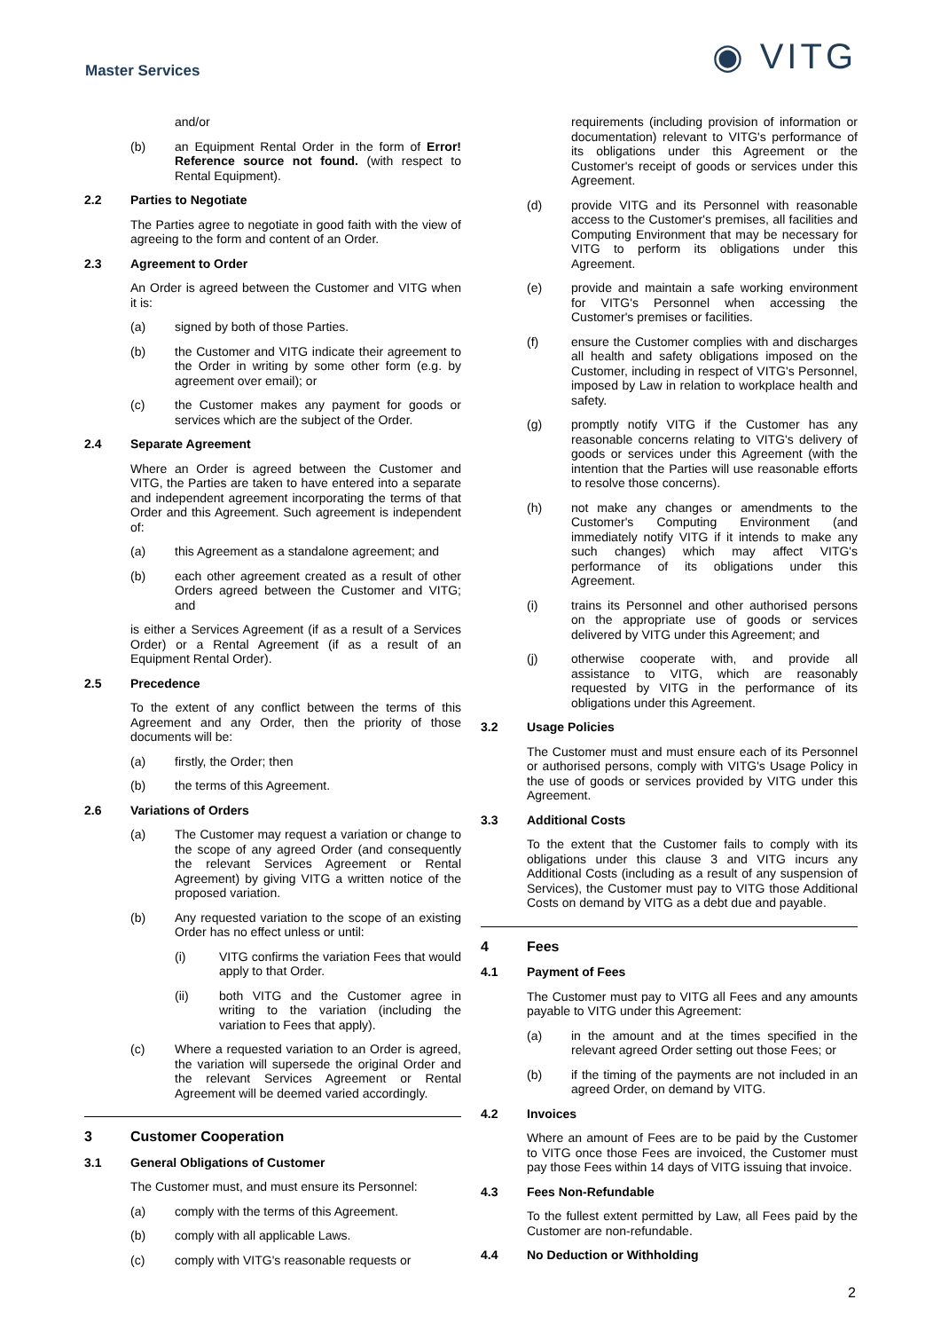Master Services
◉ VITG
and/or
(b) an Equipment Rental Order in the form of Error! Reference source not found. (with respect to Rental Equipment).
2.2 Parties to Negotiate
The Parties agree to negotiate in good faith with the view of agreeing to the form and content of an Order.
2.3 Agreement to Order
An Order is agreed between the Customer and VITG when it is:
(a) signed by both of those Parties.
(b) the Customer and VITG indicate their agreement to the Order in writing by some other form (e.g. by agreement over email); or
(c) the Customer makes any payment for goods or services which are the subject of the Order.
2.4 Separate Agreement
Where an Order is agreed between the Customer and VITG, the Parties are taken to have entered into a separate and independent agreement incorporating the terms of that Order and this Agreement. Such agreement is independent of:
(a) this Agreement as a standalone agreement; and
(b) each other agreement created as a result of other Orders agreed between the Customer and VITG; and
is either a Services Agreement (if as a result of a Services Order) or a Rental Agreement (if as a result of an Equipment Rental Order).
2.5 Precedence
To the extent of any conflict between the terms of this Agreement and any Order, then the priority of those documents will be:
(a) firstly, the Order; then
(b) the terms of this Agreement.
2.6 Variations of Orders
(a) The Customer may request a variation or change to the scope of any agreed Order (and consequently the relevant Services Agreement or Rental Agreement) by giving VITG a written notice of the proposed variation.
(b) Any requested variation to the scope of an existing Order has no effect unless or until:
(i) VITG confirms the variation Fees that would apply to that Order.
(ii) both VITG and the Customer agree in writing to the variation (including the variation to Fees that apply).
(c) Where a requested variation to an Order is agreed, the variation will supersede the original Order and the relevant Services Agreement or Rental Agreement will be deemed varied accordingly.
3 Customer Cooperation
3.1 General Obligations of Customer
The Customer must, and must ensure its Personnel:
(a) comply with the terms of this Agreement.
(b) comply with all applicable Laws.
(c) comply with VITG's reasonable requests or
requirements (including provision of information or documentation) relevant to VITG's performance of its obligations under this Agreement or the Customer's receipt of goods or services under this Agreement.
(d) provide VITG and its Personnel with reasonable access to the Customer's premises, all facilities and Computing Environment that may be necessary for VITG to perform its obligations under this Agreement.
(e) provide and maintain a safe working environment for VITG's Personnel when accessing the Customer's premises or facilities.
(f) ensure the Customer complies with and discharges all health and safety obligations imposed on the Customer, including in respect of VITG's Personnel, imposed by Law in relation to workplace health and safety.
(g) promptly notify VITG if the Customer has any reasonable concerns relating to VITG's delivery of goods or services under this Agreement (with the intention that the Parties will use reasonable efforts to resolve those concerns).
(h) not make any changes or amendments to the Customer's Computing Environment (and immediately notify VITG if it intends to make any such changes) which may affect VITG's performance of its obligations under this Agreement.
(i) trains its Personnel and other authorised persons on the appropriate use of goods or services delivered by VITG under this Agreement; and
(j) otherwise cooperate with, and provide all assistance to VITG, which are reasonably requested by VITG in the performance of its obligations under this Agreement.
3.2 Usage Policies
The Customer must and must ensure each of its Personnel or authorised persons, comply with VITG's Usage Policy in the use of goods or services provided by VITG under this Agreement.
3.3 Additional Costs
To the extent that the Customer fails to comply with its obligations under this clause 3 and VITG incurs any Additional Costs (including as a result of any suspension of Services), the Customer must pay to VITG those Additional Costs on demand by VITG as a debt due and payable.
4 Fees
4.1 Payment of Fees
The Customer must pay to VITG all Fees and any amounts payable to VITG under this Agreement:
(a) in the amount and at the times specified in the relevant agreed Order setting out those Fees; or
(b) if the timing of the payments are not included in an agreed Order, on demand by VITG.
4.2 Invoices
Where an amount of Fees are to be paid by the Customer to VITG once those Fees are invoiced, the Customer must pay those Fees within 14 days of VITG issuing that invoice.
4.3 Fees Non-Refundable
To the fullest extent permitted by Law, all Fees paid by the Customer are non-refundable.
4.4 No Deduction or Withholding
2